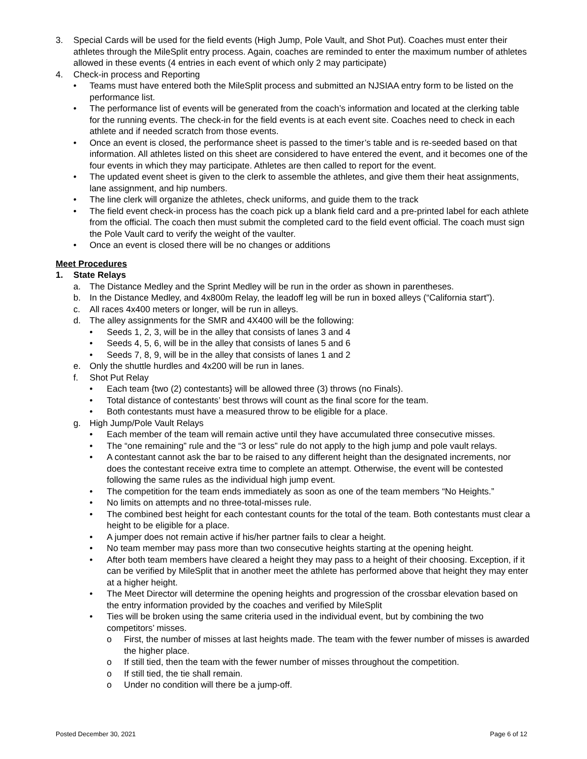3. Special Cards will be used for the field events (High Jump, Pole Vault, and Shot Put). Coaches must enter their athletes through the MileSplit entry process. Again, coaches are reminded to enter the maximum number of athletes allowed in these events (4 entries in each event of which only 2 may participate)
4. Check-in process and Reporting
• Teams must have entered both the MileSplit process and submitted an NJSIAA entry form to be listed on the performance list.
• The performance list of events will be generated from the coach’s information and located at the clerking table for the running events. The check-in for the field events is at each event site. Coaches need to check in each athlete and if needed scratch from those events.
• Once an event is closed, the performance sheet is passed to the timer’s table and is re-seeded based on that information. All athletes listed on this sheet are considered to have entered the event, and it becomes one of the four events in which they may participate. Athletes are then called to report for the event.
• The updated event sheet is given to the clerk to assemble the athletes, and give them their heat assignments, lane assignment, and hip numbers.
• The line clerk will organize the athletes, check uniforms, and guide them to the track
• The field event check-in process has the coach pick up a blank field card and a pre-printed label for each athlete from the official. The coach then must submit the completed card to the field event official. The coach must sign the Pole Vault card to verify the weight of the vaulter.
• Once an event is closed there will be no changes or additions
Meet Procedures
1. State Relays
a. The Distance Medley and the Sprint Medley will be run in the order as shown in parentheses.
b. In the Distance Medley, and 4x800m Relay, the leadoff leg will be run in boxed alleys (“California start”).
c. All races 4x400 meters or longer, will be run in alleys.
d. The alley assignments for the SMR and 4X400 will be the following:
• Seeds 1, 2, 3, will be in the alley that consists of lanes 3 and 4
• Seeds 4, 5, 6, will be in the alley that consists of lanes 5 and 6
• Seeds 7, 8, 9, will be in the alley that consists of lanes 1 and 2
e. Only the shuttle hurdles and 4x200 will be run in lanes.
f. Shot Put Relay
• Each team {two (2) contestants} will be allowed three (3) throws (no Finals).
• Total distance of contestants’ best throws will count as the final score for the team.
• Both contestants must have a measured throw to be eligible for a place.
g. High Jump/Pole Vault Relays
• Each member of the team will remain active until they have accumulated three consecutive misses.
• The “one remaining” rule and the “3 or less” rule do not apply to the high jump and pole vault relays.
• A contestant cannot ask the bar to be raised to any different height than the designated increments, nor does the contestant receive extra time to complete an attempt. Otherwise, the event will be contested following the same rules as the individual high jump event.
• The competition for the team ends immediately as soon as one of the team members “No Heights.”
• No limits on attempts and no three-total-misses rule.
• The combined best height for each contestant counts for the total of the team. Both contestants must clear a height to be eligible for a place.
• A jumper does not remain active if his/her partner fails to clear a height.
• No team member may pass more than two consecutive heights starting at the opening height.
• After both team members have cleared a height they may pass to a height of their choosing. Exception, if it can be verified by MileSplit that in another meet the athlete has performed above that height they may enter at a higher height.
• The Meet Director will determine the opening heights and progression of the crossbar elevation based on the entry information provided by the coaches and verified by MileSplit
• Ties will be broken using the same criteria used in the individual event, but by combining the two competitors’ misses.
o First, the number of misses at last heights made. The team with the fewer number of misses is awarded the higher place.
o If still tied, then the team with the fewer number of misses throughout the competition.
o If still tied, the tie shall remain.
o Under no condition will there be a jump-off.
Posted December 30, 2021 Page 6 of 12